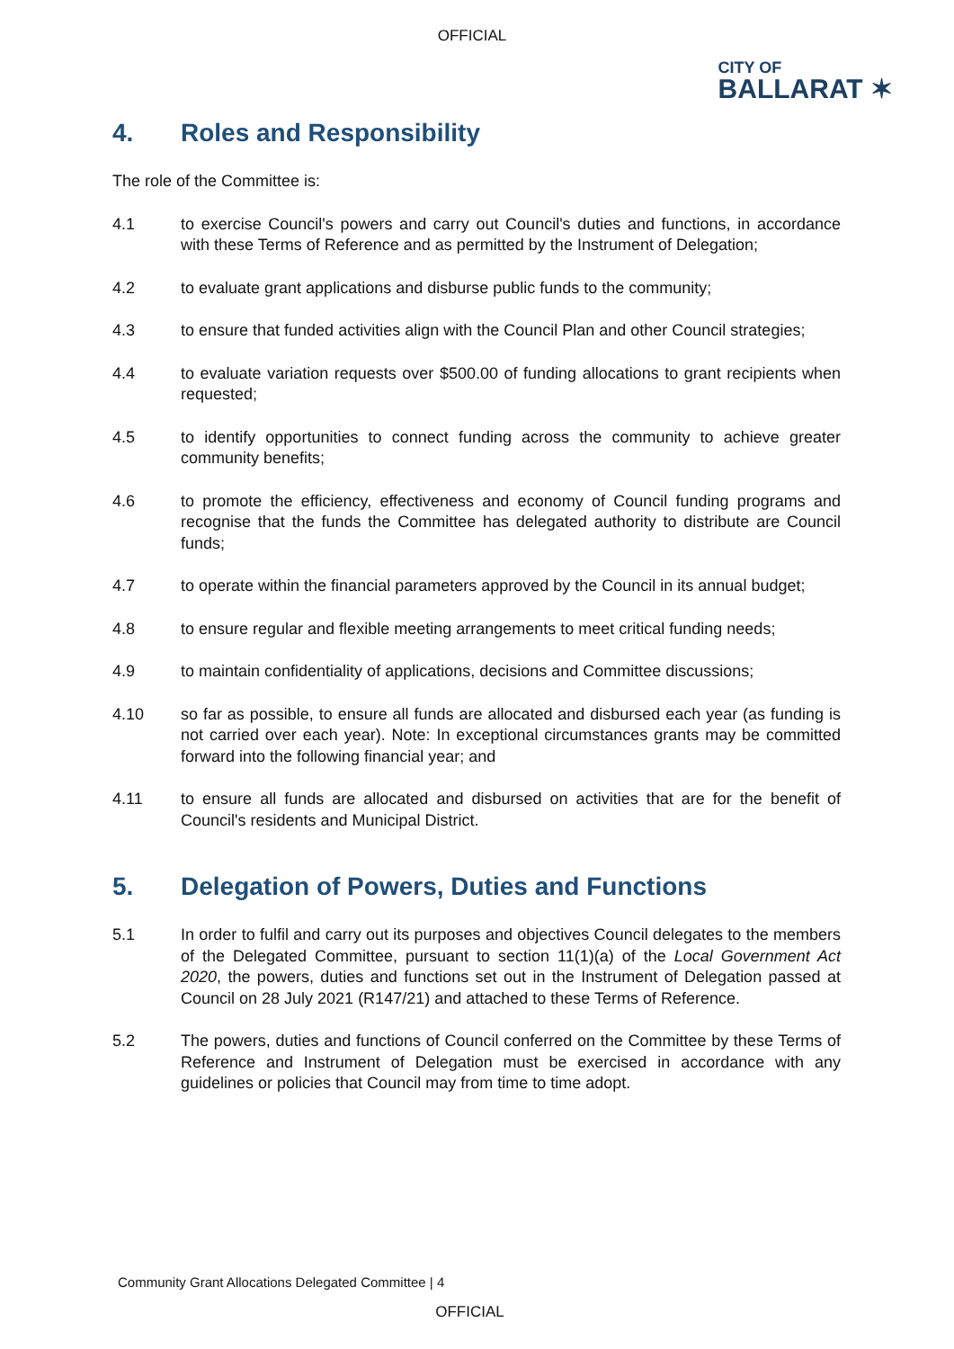OFFICIAL
CITY OF
BALLARAT ✶
4. Roles and Responsibility
The role of the Committee is:
4.1 to exercise Council's powers and carry out Council's duties and functions, in accordance with these Terms of Reference and as permitted by the Instrument of Delegation;
4.2 to evaluate grant applications and disburse public funds to the community;
4.3 to ensure that funded activities align with the Council Plan and other Council strategies;
4.4 to evaluate variation requests over $500.00 of funding allocations to grant recipients when requested;
4.5 to identify opportunities to connect funding across the community to achieve greater community benefits;
4.6 to promote the efficiency, effectiveness and economy of Council funding programs and recognise that the funds the Committee has delegated authority to distribute are Council funds;
4.7 to operate within the financial parameters approved by the Council in its annual budget;
4.8 to ensure regular and flexible meeting arrangements to meet critical funding needs;
4.9 to maintain confidentiality of applications, decisions and Committee discussions;
4.10 so far as possible, to ensure all funds are allocated and disbursed each year (as funding is not carried over each year). Note: In exceptional circumstances grants may be committed forward into the following financial year; and
4.11 to ensure all funds are allocated and disbursed on activities that are for the benefit of Council's residents and Municipal District.
5. Delegation of Powers, Duties and Functions
5.1 In order to fulfil and carry out its purposes and objectives Council delegates to the members of the Delegated Committee, pursuant to section 11(1)(a) of the Local Government Act 2020, the powers, duties and functions set out in the Instrument of Delegation passed at Council on 28 July 2021 (R147/21) and attached to these Terms of Reference.
5.2 The powers, duties and functions of Council conferred on the Committee by these Terms of Reference and Instrument of Delegation must be exercised in accordance with any guidelines or policies that Council may from time to time adopt.
Community Grant Allocations Delegated Committee | 4
OFFICIAL